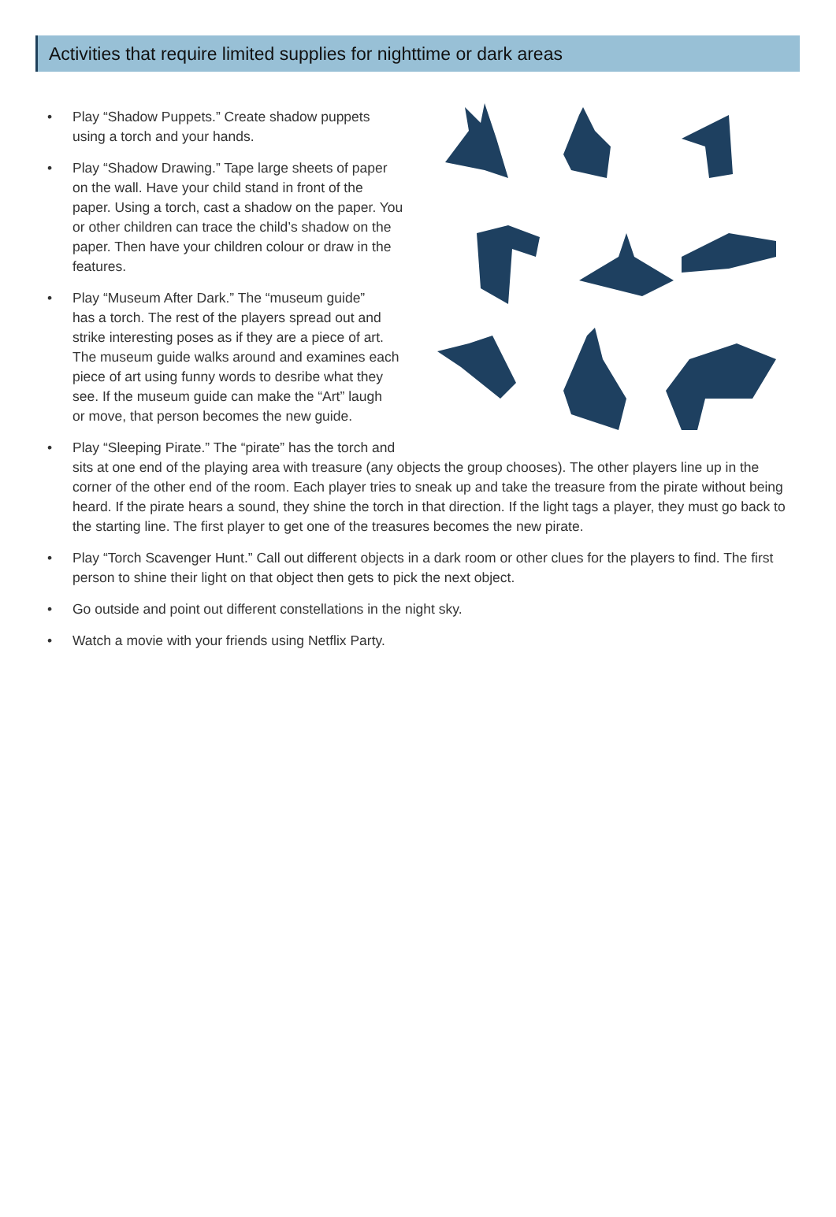Activities that require limited supplies for nighttime or dark areas
• Play “Shadow Puppets.” Create shadow puppets
using a torch and your hands.
• Play “Shadow Drawing.” Tape large sheets of paper
on the wall. Have your child stand in front of the
paper. Using a torch, cast a shadow on the paper. You
or other children can trace the child’s shadow on the
paper. Then have your children colour or draw in the
features.
• Play “Museum After Dark.” The “museum guide”
has a torch. The rest of the players spread out and
strike interesting poses as if they are a piece of art.
The museum guide walks around and examines each
piece of art using funny words to desribe what they
see. If the museum guide can make the “Art” laugh
or move, that person becomes the new guide.
• Play “Sleeping Pirate.” The “pirate” has the torch and
sits at one end of the playing area with treasure (any objects the group chooses). The other players line up in the corner of the other end of the room. Each player tries to sneak up and take the treasure from the pirate without being heard. If the pirate hears a sound, they shine the torch in that direction. If the light tags a player, they must go back to the starting line. The first player to get one of the treasures becomes the new pirate.
• Play “Torch Scavenger Hunt.” Call out different objects in a dark room or other clues for the players to find. The first person to shine their light on that object then gets to pick the next object.
• Go outside and point out different constellations in the night sky.
• Watch a movie with your friends using Netflix Party.